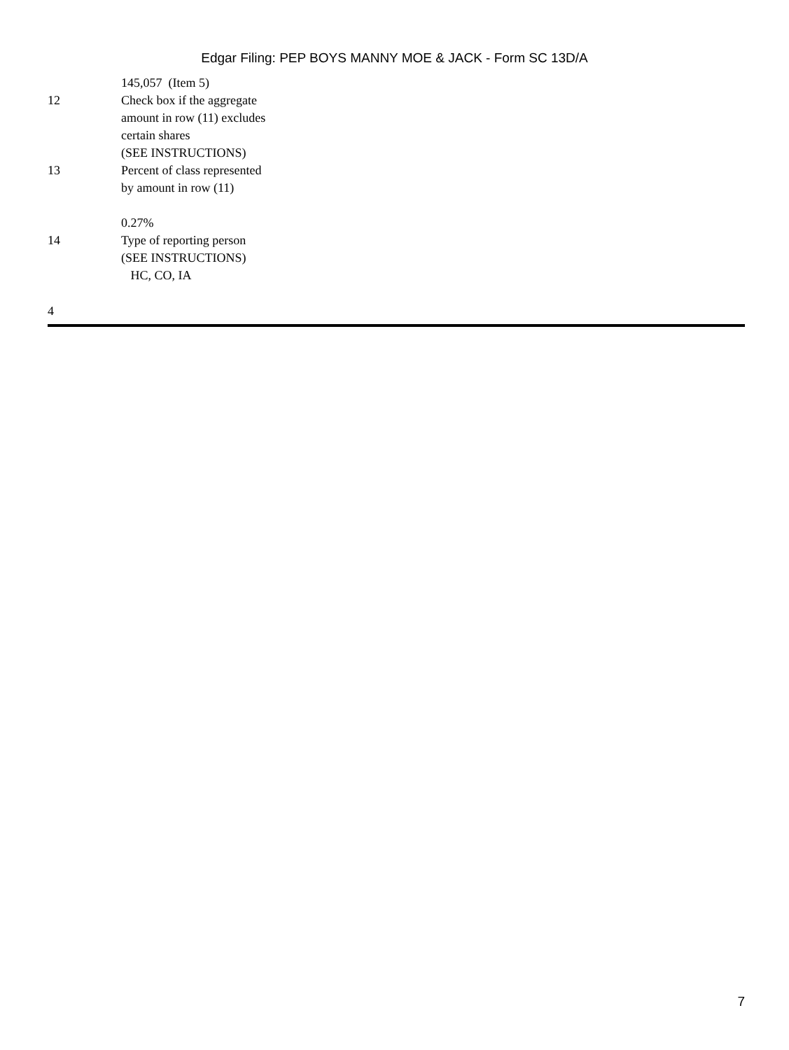Edgar Filing: PEP BOYS MANNY MOE & JACK - Form SC 13D/A
| | 145,057 (Item 5) |
| 12 | Check box if the aggregate amount in row (11) excludes certain shares (SEE INSTRUCTIONS) |
| 13 | Percent of class represented by amount in row (11) 0.27% |
| 14 | Type of reporting person (SEE INSTRUCTIONS) HC, CO, IA |
4
7